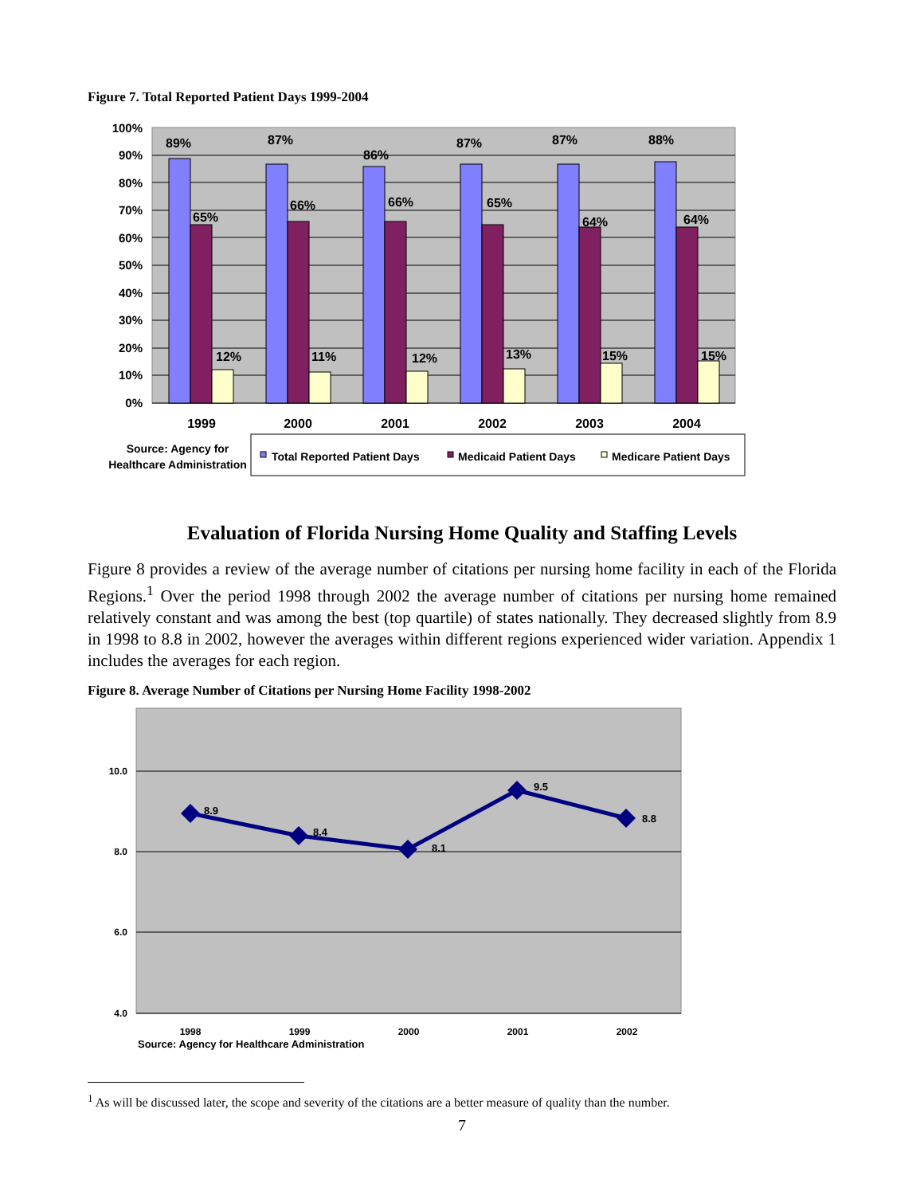Figure 7. Total Reported Patient Days 1999-2004
100%
90%
80%
70%
60%
50%
40%
30%
20%
10%
0%
89%
65%
12%
87%
66%
11%
86%
66%
12%
87%
65%
13%
87%
64%
15%
88%
64%
15%
1999
2000
2001
2002
2003
2004
Source: Agency for
Healthcare Administration
Total Reported Patient Days
Medicaid Patient Days
Medicare Patient Days
Evaluation of Florida Nursing Home Quality and Staffing Levels
Figure 8 provides a review of the average number of citations per nursing home facility in each of the Florida Regions.<sup>1</sup> Over the period 1998 through 2002 the average number of citations per nursing home remained relatively constant and was among the best (top quartile) of states nationally. They decreased slightly from 8.9 in 1998 to 8.8 in 2002, however the averages within different regions experienced wider variation. Appendix 1 includes the averages for each region.
Figure 8. Average Number of Citations per Nursing Home Facility 1998-2002
10.0
8.0
6.0
4.0
8.9
8.4
8.1
9.5
8.8
1998
1999
2000
2001
2002
Source: Agency for Healthcare Administration
<sup>1</sup> As will be discussed later, the scope and severity of the citations are a better measure of quality than the number.
7